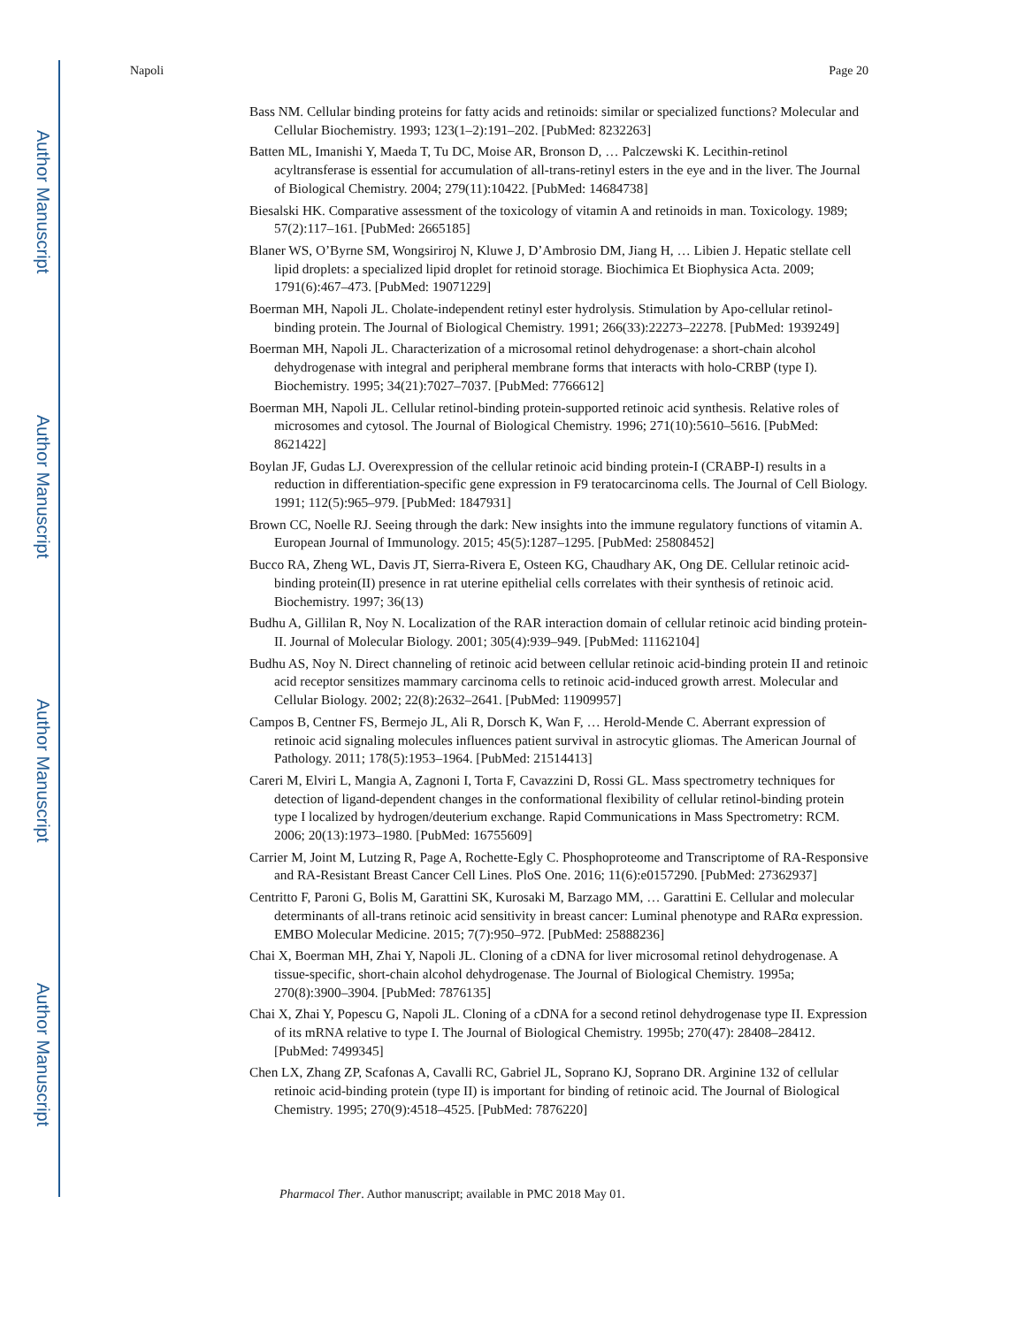Author Manuscript
Author Manuscript
Author Manuscript
Author Manuscript
Napoli Page 20
Bass NM. Cellular binding proteins for fatty acids and retinoids: similar or specialized functions? Molecular and Cellular Biochemistry. 1993; 123(1–2):191–202. [PubMed: 8232263]
Batten ML, Imanishi Y, Maeda T, Tu DC, Moise AR, Bronson D, … Palczewski K. Lecithin-retinol acyltransferase is essential for accumulation of all-trans-retinyl esters in the eye and in the liver. The Journal of Biological Chemistry. 2004; 279(11):10422. [PubMed: 14684738]
Biesalski HK. Comparative assessment of the toxicology of vitamin A and retinoids in man. Toxicology. 1989; 57(2):117–161. [PubMed: 2665185]
Blaner WS, O’Byrne SM, Wongsiriroj N, Kluwe J, D’Ambrosio DM, Jiang H, … Libien J. Hepatic stellate cell lipid droplets: a specialized lipid droplet for retinoid storage. Biochimica Et Biophysica Acta. 2009; 1791(6):467–473. [PubMed: 19071229]
Boerman MH, Napoli JL. Cholate-independent retinyl ester hydrolysis. Stimulation by Apo-cellular retinol-binding protein. The Journal of Biological Chemistry. 1991; 266(33):22273–22278. [PubMed: 1939249]
Boerman MH, Napoli JL. Characterization of a microsomal retinol dehydrogenase: a short-chain alcohol dehydrogenase with integral and peripheral membrane forms that interacts with holo-CRBP (type I). Biochemistry. 1995; 34(21):7027–7037. [PubMed: 7766612]
Boerman MH, Napoli JL. Cellular retinol-binding protein-supported retinoic acid synthesis. Relative roles of microsomes and cytosol. The Journal of Biological Chemistry. 1996; 271(10):5610–5616. [PubMed: 8621422]
Boylan JF, Gudas LJ. Overexpression of the cellular retinoic acid binding protein-I (CRABP-I) results in a reduction in differentiation-specific gene expression in F9 teratocarcinoma cells. The Journal of Cell Biology. 1991; 112(5):965–979. [PubMed: 1847931]
Brown CC, Noelle RJ. Seeing through the dark: New insights into the immune regulatory functions of vitamin A. European Journal of Immunology. 2015; 45(5):1287–1295. [PubMed: 25808452]
Bucco RA, Zheng WL, Davis JT, Sierra-Rivera E, Osteen KG, Chaudhary AK, Ong DE. Cellular retinoic acid-binding protein(II) presence in rat uterine epithelial cells correlates with their synthesis of retinoic acid. Biochemistry. 1997; 36(13)
Budhu A, Gillilan R, Noy N. Localization of the RAR interaction domain of cellular retinoic acid binding protein-II. Journal of Molecular Biology. 2001; 305(4):939–949. [PubMed: 11162104]
Budhu AS, Noy N. Direct channeling of retinoic acid between cellular retinoic acid-binding protein II and retinoic acid receptor sensitizes mammary carcinoma cells to retinoic acid-induced growth arrest. Molecular and Cellular Biology. 2002; 22(8):2632–2641. [PubMed: 11909957]
Campos B, Centner FS, Bermejo JL, Ali R, Dorsch K, Wan F, … Herold-Mende C. Aberrant expression of retinoic acid signaling molecules influences patient survival in astrocytic gliomas. The American Journal of Pathology. 2011; 178(5):1953–1964. [PubMed: 21514413]
Careri M, Elviri L, Mangia A, Zagnoni I, Torta F, Cavazzini D, Rossi GL. Mass spectrometry techniques for detection of ligand-dependent changes in the conformational flexibility of cellular retinol-binding protein type I localized by hydrogen/deuterium exchange. Rapid Communications in Mass Spectrometry: RCM. 2006; 20(13):1973–1980. [PubMed: 16755609]
Carrier M, Joint M, Lutzing R, Page A, Rochette-Egly C. Phosphoproteome and Transcriptome of RA-Responsive and RA-Resistant Breast Cancer Cell Lines. PloS One. 2016; 11(6):e0157290. [PubMed: 27362937]
Centritto F, Paroni G, Bolis M, Garattini SK, Kurosaki M, Barzago MM, … Garattini E. Cellular and molecular determinants of all-trans retinoic acid sensitivity in breast cancer: Luminal phenotype and RARα expression. EMBO Molecular Medicine. 2015; 7(7):950–972. [PubMed: 25888236]
Chai X, Boerman MH, Zhai Y, Napoli JL. Cloning of a cDNA for liver microsomal retinol dehydrogenase. A tissue-specific, short-chain alcohol dehydrogenase. The Journal of Biological Chemistry. 1995a; 270(8):3900–3904. [PubMed: 7876135]
Chai X, Zhai Y, Popescu G, Napoli JL. Cloning of a cDNA for a second retinol dehydrogenase type II. Expression of its mRNA relative to type I. The Journal of Biological Chemistry. 1995b; 270(47): 28408–28412. [PubMed: 7499345]
Chen LX, Zhang ZP, Scafonas A, Cavalli RC, Gabriel JL, Soprano KJ, Soprano DR. Arginine 132 of cellular retinoic acid-binding protein (type II) is important for binding of retinoic acid. The Journal of Biological Chemistry. 1995; 270(9):4518–4525. [PubMed: 7876220]
Pharmacol Ther. Author manuscript; available in PMC 2018 May 01.